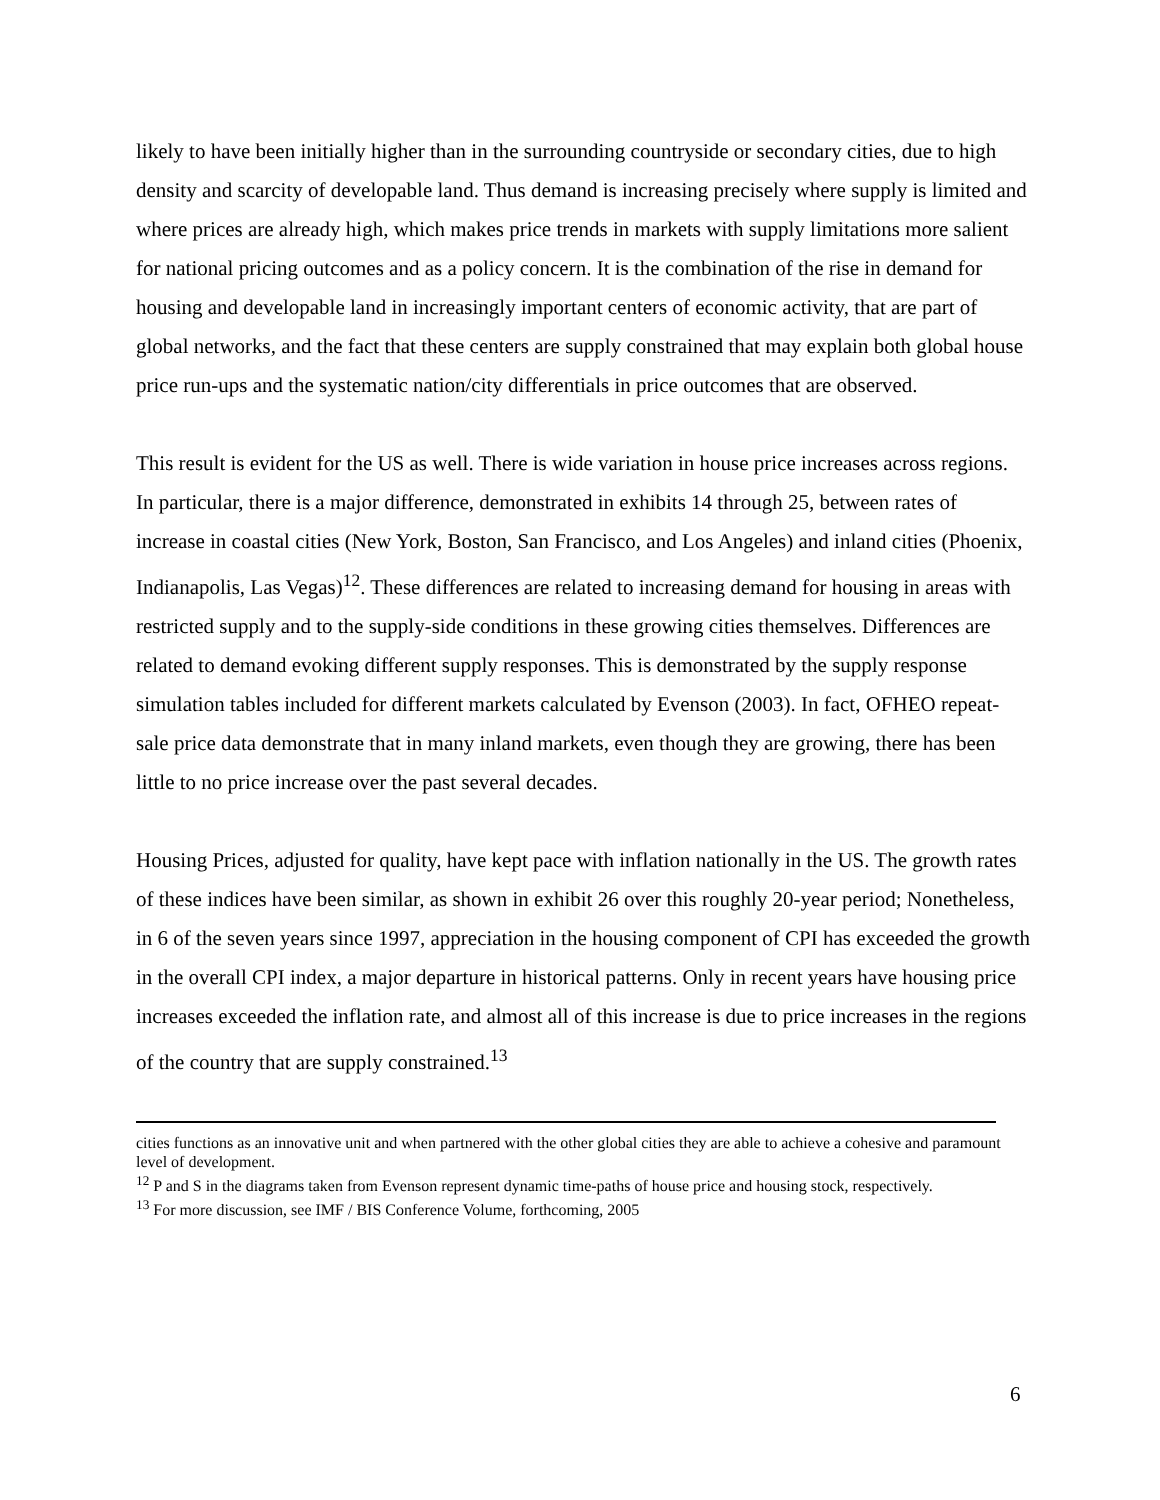likely to have been initially higher than in the surrounding countryside or secondary cities, due to high density and scarcity of developable land. Thus demand is increasing precisely where supply is limited and where prices are already high, which makes price trends in markets with supply limitations more salient for national pricing outcomes and as a policy concern. It is the combination of the rise in demand for housing and developable land in increasingly important centers of economic activity, that are part of global networks, and the fact that these centers are supply constrained that may explain both global house price run-ups and the systematic nation/city differentials in price outcomes that are observed.
This result is evident for the US as well. There is wide variation in house price increases across regions. In particular, there is a major difference, demonstrated in exhibits 14 through 25, between rates of increase in coastal cities (New York, Boston, San Francisco, and Los Angeles) and inland cities (Phoenix, Indianapolis, Las Vegas)<sup>12</sup>. These differences are related to increasing demand for housing in areas with restricted supply and to the supply-side conditions in these growing cities themselves. Differences are related to demand evoking different supply responses. This is demonstrated by the supply response simulation tables included for different markets calculated by Evenson (2003). In fact, OFHEO repeat-sale price data demonstrate that in many inland markets, even though they are growing, there has been little to no price increase over the past several decades.
Housing Prices, adjusted for quality, have kept pace with inflation nationally in the US. The growth rates of these indices have been similar, as shown in exhibit 26 over this roughly 20-year period; Nonetheless, in 6 of the seven years since 1997, appreciation in the housing component of CPI has exceeded the growth in the overall CPI index, a major departure in historical patterns. Only in recent years have housing price increases exceeded the inflation rate, and almost all of this increase is due to price increases in the regions of the country that are supply constrained.<sup>13</sup>
cities functions as an innovative unit and when partnered with the other global cities they are able to achieve a cohesive and paramount level of development.
<sup>12</sup> P and S in the diagrams taken from Evenson represent dynamic time-paths of house price and housing stock, respectively.
<sup>13</sup> For more discussion, see IMF / BIS Conference Volume, forthcoming, 2005
6